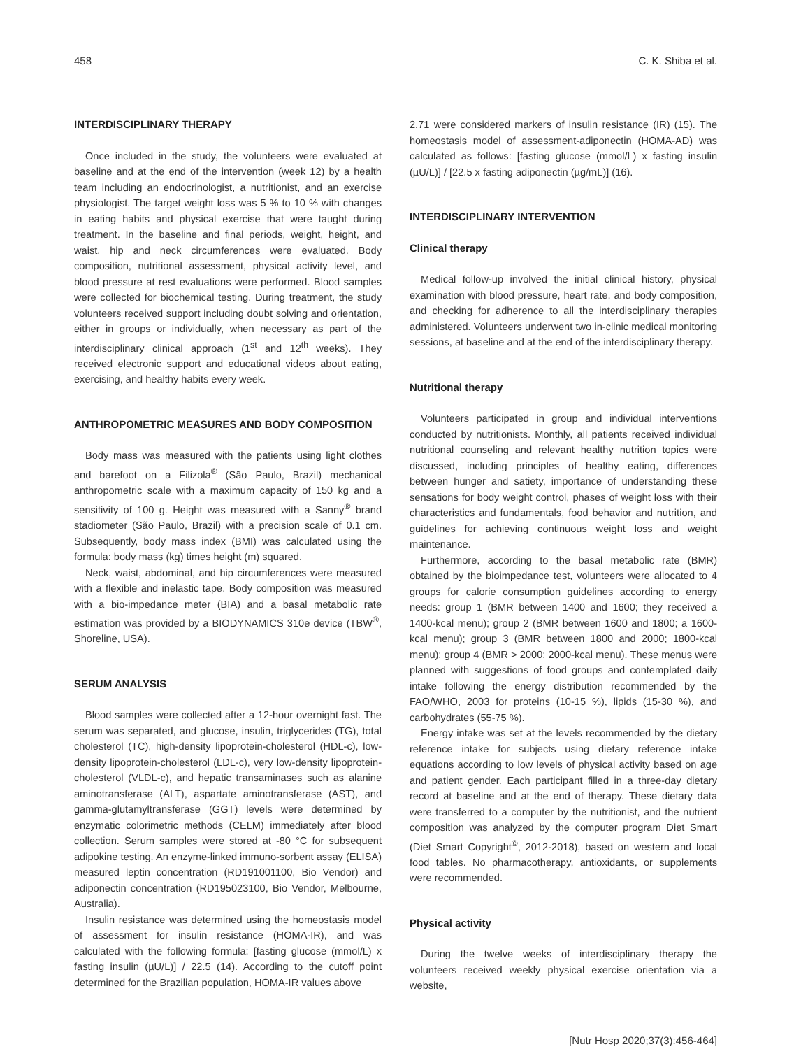458 C. K. Shiba et al.
INTERDISCIPLINARY THERAPY
Once included in the study, the volunteers were evaluated at baseline and at the end of the intervention (week 12) by a health team including an endocrinologist, a nutritionist, and an exercise physiologist. The target weight loss was 5 % to 10 % with changes in eating habits and physical exercise that were taught during treatment. In the baseline and final periods, weight, height, and waist, hip and neck circumferences were evaluated. Body composition, nutritional assessment, physical activity level, and blood pressure at rest evaluations were performed. Blood samples were collected for biochemical testing. During treatment, the study volunteers received support including doubt solving and orientation, either in groups or individually, when necessary as part of the interdisciplinary clinical approach (1<sup>st</sup> and 12<sup>th</sup> weeks). They received electronic support and educational videos about eating, exercising, and healthy habits every week.
ANTHROPOMETRIC MEASURES AND BODY COMPOSITION
Body mass was measured with the patients using light clothes and barefoot on a Filizola<sup>®</sup> (São Paulo, Brazil) mechanical anthropometric scale with a maximum capacity of 150 kg and a sensitivity of 100 g. Height was measured with a Sanny<sup>®</sup> brand stadiometer (São Paulo, Brazil) with a precision scale of 0.1 cm. Subsequently, body mass index (BMI) was calculated using the formula: body mass (kg) times height (m) squared.
Neck, waist, abdominal, and hip circumferences were measured with a flexible and inelastic tape. Body composition was measured with a bio-impedance meter (BIA) and a basal metabolic rate estimation was provided by a BIODYNAMICS 310e device (TBW<sup>®</sup>, Shoreline, USA).
SERUM ANALYSIS
Blood samples were collected after a 12-hour overnight fast. The serum was separated, and glucose, insulin, triglycerides (TG), total cholesterol (TC), high-density lipoprotein-cholesterol (HDL-c), low-density lipoprotein-cholesterol (LDL-c), very low-density lipoprotein-cholesterol (VLDL-c), and hepatic transaminases such as alanine aminotransferase (ALT), aspartate aminotransferase (AST), and gamma-glutamyltransferase (GGT) levels were determined by enzymatic colorimetric methods (CELM) immediately after blood collection. Serum samples were stored at -80 °C for subsequent adipokine testing. An enzyme-linked immuno-sorbent assay (ELISA) measured leptin concentration (RD191001100, Bio Vendor) and adiponectin concentration (RD195023100, Bio Vendor, Melbourne, Australia).
Insulin resistance was determined using the homeostasis model of assessment for insulin resistance (HOMA-IR), and was calculated with the following formula: [fasting glucose (mmol/L) x fasting insulin (µU/L)] / 22.5 (14). According to the cutoff point determined for the Brazilian population, HOMA-IR values above
2.71 were considered markers of insulin resistance (IR) (15). The homeostasis model of assessment-adiponectin (HOMA-AD) was calculated as follows: [fasting glucose (mmol/L) x fasting insulin (µU/L)] / [22.5 x fasting adiponectin (µg/mL)] (16).
INTERDISCIPLINARY INTERVENTION
Clinical therapy
Medical follow-up involved the initial clinical history, physical examination with blood pressure, heart rate, and body composition, and checking for adherence to all the interdisciplinary therapies administered. Volunteers underwent two in-clinic medical monitoring sessions, at baseline and at the end of the interdisciplinary therapy.
Nutritional therapy
Volunteers participated in group and individual interventions conducted by nutritionists. Monthly, all patients received individual nutritional counseling and relevant healthy nutrition topics were discussed, including principles of healthy eating, differences between hunger and satiety, importance of understanding these sensations for body weight control, phases of weight loss with their characteristics and fundamentals, food behavior and nutrition, and guidelines for achieving continuous weight loss and weight maintenance.
Furthermore, according to the basal metabolic rate (BMR) obtained by the bioimpedance test, volunteers were allocated to 4 groups for calorie consumption guidelines according to energy needs: group 1 (BMR between 1400 and 1600; they received a 1400-kcal menu); group 2 (BMR between 1600 and 1800; a 1600-kcal menu); group 3 (BMR between 1800 and 2000; 1800-kcal menu); group 4 (BMR > 2000; 2000-kcal menu). These menus were planned with suggestions of food groups and contemplated daily intake following the energy distribution recommended by the FAO/WHO, 2003 for proteins (10-15 %), lipids (15-30 %), and carbohydrates (55-75 %).
Energy intake was set at the levels recommended by the dietary reference intake for subjects using dietary reference intake equations according to low levels of physical activity based on age and patient gender. Each participant filled in a three-day dietary record at baseline and at the end of therapy. These dietary data were transferred to a computer by the nutritionist, and the nutrient composition was analyzed by the computer program Diet Smart (Diet Smart Copyright<sup>©</sup>, 2012-2018), based on western and local food tables. No pharmacotherapy, antioxidants, or supplements were recommended.
Physical activity
During the twelve weeks of interdisciplinary therapy the volunteers received weekly physical exercise orientation via a website,
[Nutr Hosp 2020;37(3):456-464]